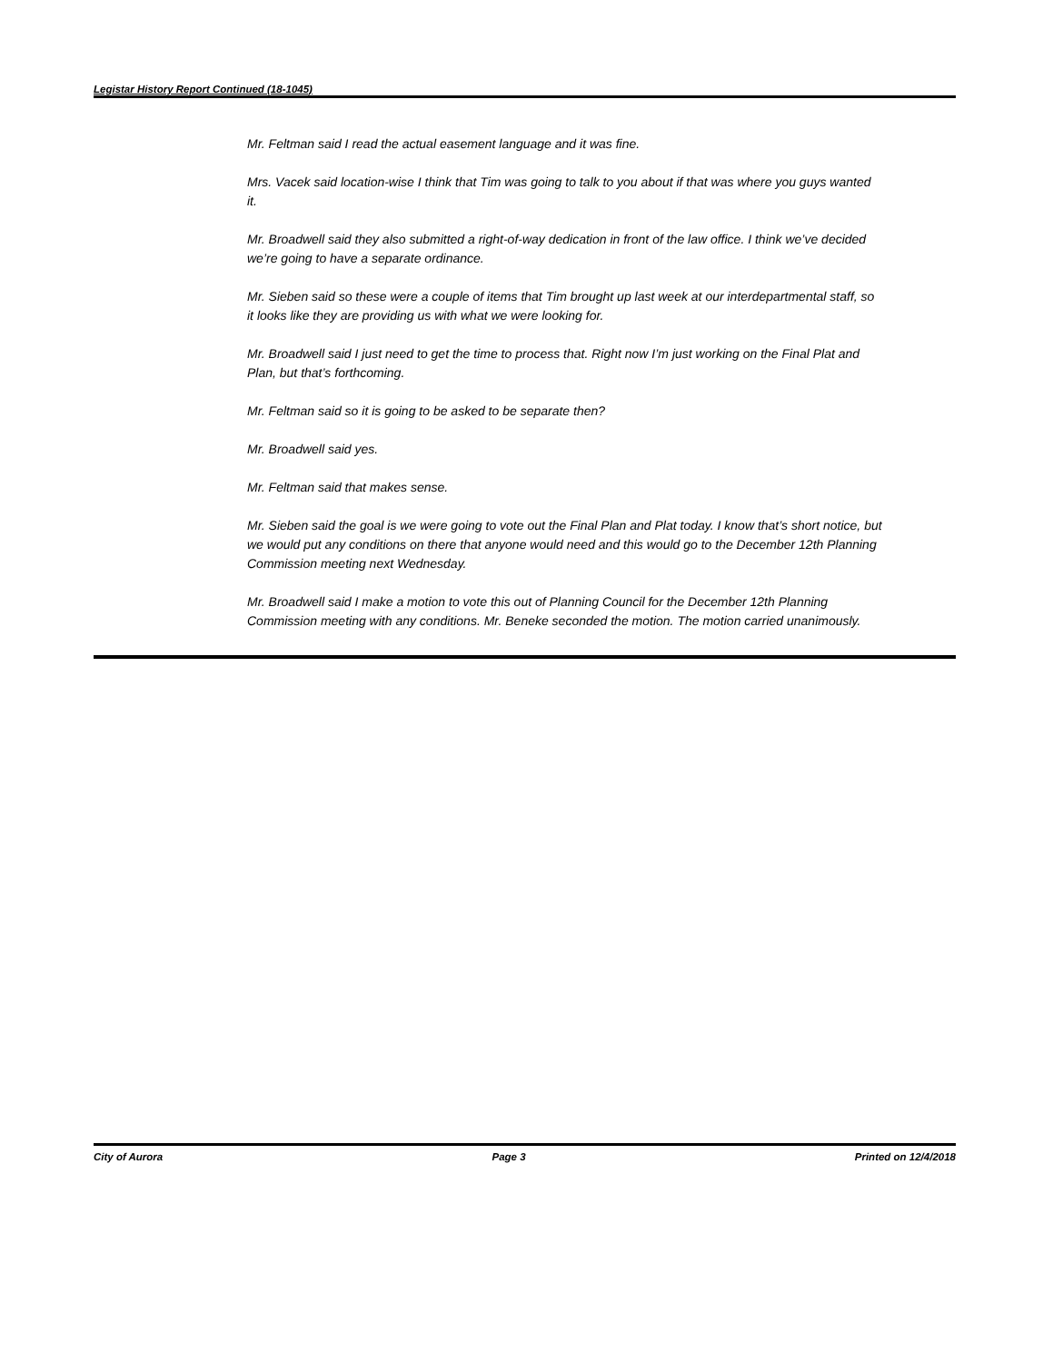Legistar History Report Continued (18-1045)
Mr. Feltman said I read the actual easement language and it was fine.
Mrs. Vacek said location-wise I think that Tim was going to talk to you about if that was where you guys wanted it.
Mr. Broadwell said they also submitted a right-of-way dedication in front of the law office. I think we’ve decided we’re going to have a separate ordinance.
Mr. Sieben said so these were a couple of items that Tim brought up last week at our interdepartmental staff, so it looks like they are providing us with what we were looking for.
Mr. Broadwell said I just need to get the time to process that. Right now I’m just working on the Final Plat and Plan, but that’s forthcoming.
Mr. Feltman said so it is going to be asked to be separate then?
Mr. Broadwell said yes.
Mr. Feltman said that makes sense.
Mr. Sieben said the goal is we were going to vote out the Final Plan and Plat today. I know that’s short notice, but we would put any conditions on there that anyone would need and this would go to the December 12th Planning Commission meeting next Wednesday.
Mr. Broadwell said I make a motion to vote this out of Planning Council for the December 12th Planning Commission meeting with any conditions. Mr. Beneke seconded the motion. The motion carried unanimously.
City of Aurora Page 3 Printed on 12/4/2018